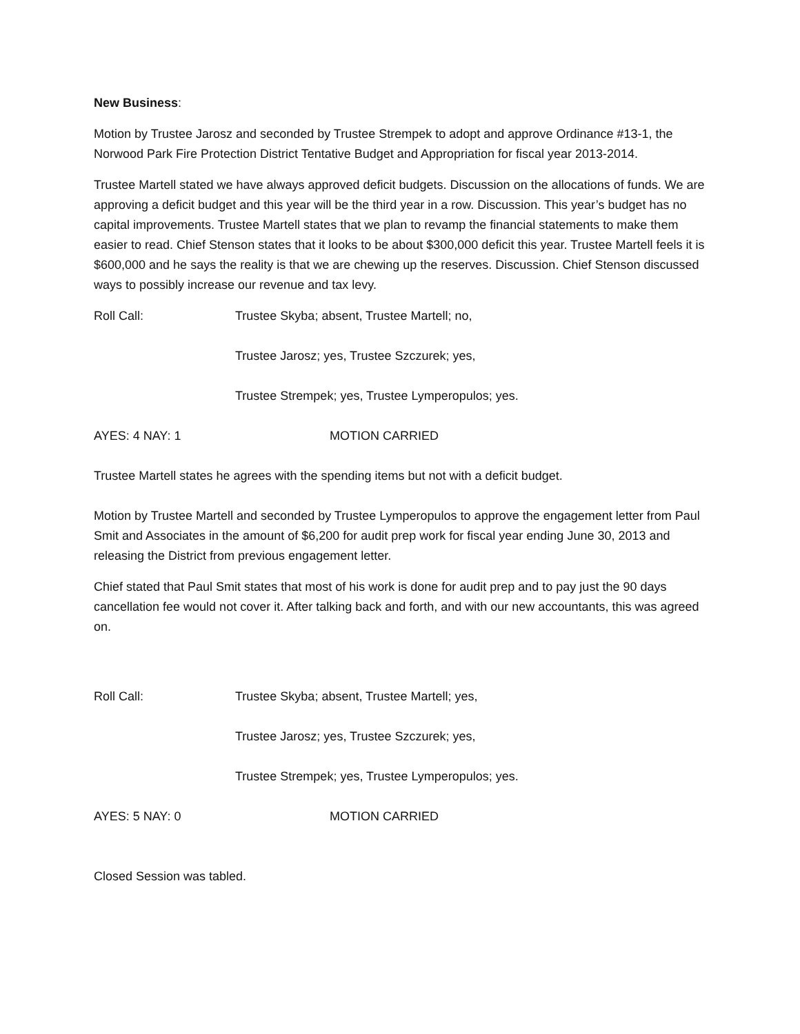New Business:
Motion by Trustee Jarosz and seconded by Trustee Strempek to adopt and approve Ordinance #13-1, the Norwood Park Fire Protection District Tentative Budget and Appropriation for fiscal year 2013-2014.
Trustee Martell stated we have always approved deficit budgets. Discussion on the allocations of funds. We are approving a deficit budget and this year will be the third year in a row. Discussion. This year’s budget has no capital improvements. Trustee Martell states that we plan to revamp the financial statements to make them easier to read. Chief Stenson states that it looks to be about $300,000 deficit this year. Trustee Martell feels it is $600,000 and he says the reality is that we are chewing up the reserves. Discussion. Chief Stenson discussed ways to possibly increase our revenue and tax levy.
Roll Call: Trustee Skyba; absent, Trustee Martell; no,
Trustee Jarosz; yes, Trustee Szczurek; yes,
Trustee Strempek; yes, Trustee Lymperopulos; yes.
AYES: 4 NAY: 1 MOTION CARRIED
Trustee Martell states he agrees with the spending items but not with a deficit budget.
Motion by Trustee Martell and seconded by Trustee Lymperopulos to approve the engagement letter from Paul Smit and Associates in the amount of $6,200 for audit prep work for fiscal year ending June 30, 2013 and releasing the District from previous engagement letter.
Chief stated that Paul Smit states that most of his work is done for audit prep and to pay just the 90 days cancellation fee would not cover it. After talking back and forth, and with our new accountants, this was agreed on.
Roll Call: Trustee Skyba; absent, Trustee Martell; yes,
Trustee Jarosz; yes, Trustee Szczurek; yes,
Trustee Strempek; yes, Trustee Lymperopulos; yes.
AYES: 5 NAY: 0 MOTION CARRIED
Closed Session was tabled.